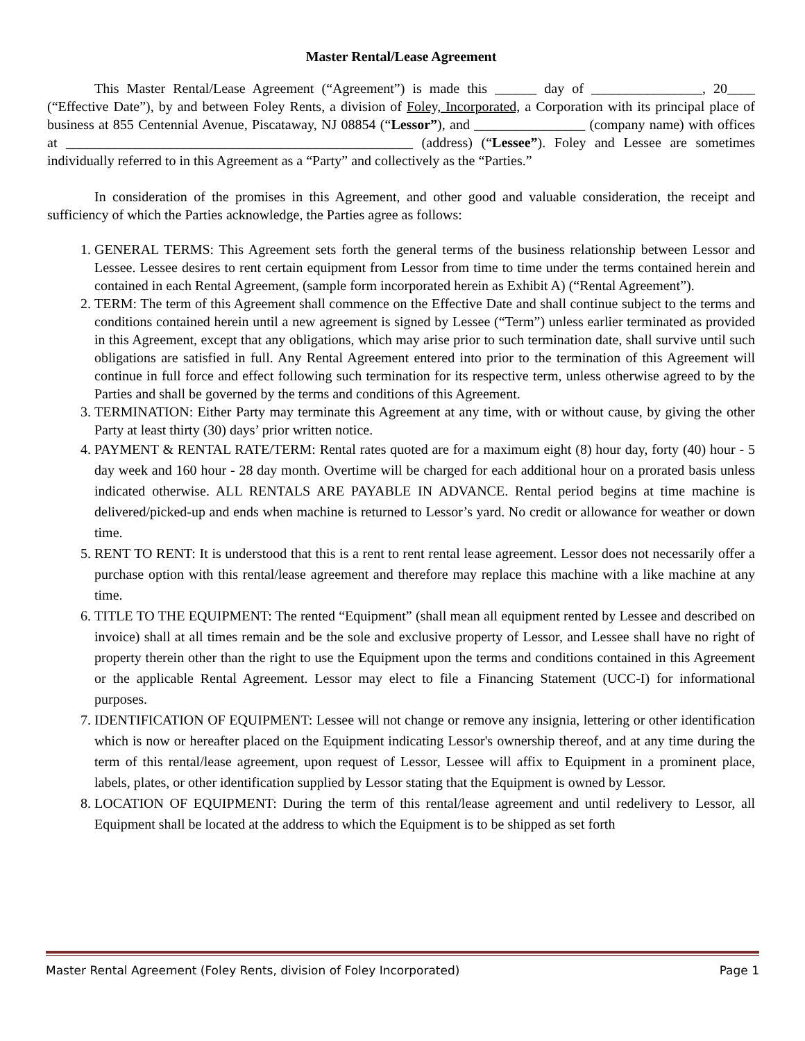Master Rental/Lease Agreement
This Master Rental/Lease Agreement (“Agreement”) is made this ______ day of ________________, 20____ (“Effective Date”), by and between Foley Rents, a division of Foley, Incorporated, a Corporation with its principal place of business at 855 Centennial Avenue, Piscataway, NJ 08854 (“Lessor”), and ________________ (company name) with offices at __________________________________________________ (address) (“Lessee”). Foley and Lessee are sometimes individually referred to in this Agreement as a “Party” and collectively as the “Parties.”
In consideration of the promises in this Agreement, and other good and valuable consideration, the receipt and sufficiency of which the Parties acknowledge, the Parties agree as follows:
1. GENERAL TERMS: This Agreement sets forth the general terms of the business relationship between Lessor and Lessee. Lessee desires to rent certain equipment from Lessor from time to time under the terms contained herein and contained in each Rental Agreement, (sample form incorporated herein as Exhibit A) (“Rental Agreement”).
2. TERM: The term of this Agreement shall commence on the Effective Date and shall continue subject to the terms and conditions contained herein until a new agreement is signed by Lessee (“Term”) unless earlier terminated as provided in this Agreement, except that any obligations, which may arise prior to such termination date, shall survive until such obligations are satisfied in full. Any Rental Agreement entered into prior to the termination of this Agreement will continue in full force and effect following such termination for its respective term, unless otherwise agreed to by the Parties and shall be governed by the terms and conditions of this Agreement.
3. TERMINATION: Either Party may terminate this Agreement at any time, with or without cause, by giving the other Party at least thirty (30) days’ prior written notice.
4. PAYMENT & RENTAL RATE/TERM: Rental rates quoted are for a maximum eight (8) hour day, forty (40) hour - 5 day week and 160 hour - 28 day month. Overtime will be charged for each additional hour on a prorated basis unless indicated otherwise. ALL RENTALS ARE PAYABLE IN ADVANCE. Rental period begins at time machine is delivered/picked-up and ends when machine is returned to Lessor’s yard. No credit or allowance for weather or down time.
5. RENT TO RENT: It is understood that this is a rent to rent rental lease agreement. Lessor does not necessarily offer a purchase option with this rental/lease agreement and therefore may replace this machine with a like machine at any time.
6. TITLE TO THE EQUIPMENT: The rented “Equipment” (shall mean all equipment rented by Lessee and described on invoice) shall at all times remain and be the sole and exclusive property of Lessor, and Lessee shall have no right of property therein other than the right to use the Equipment upon the terms and conditions contained in this Agreement or the applicable Rental Agreement. Lessor may elect to file a Financing Statement (UCC-I) for informational purposes.
7. IDENTIFICATION OF EQUIPMENT: Lessee will not change or remove any insignia, lettering or other identification which is now or hereafter placed on the Equipment indicating Lessor's ownership thereof, and at any time during the term of this rental/lease agreement, upon request of Lessor, Lessee will affix to Equipment in a prominent place, labels, plates, or other identification supplied by Lessor stating that the Equipment is owned by Lessor.
8. LOCATION OF EQUIPMENT: During the term of this rental/lease agreement and until redelivery to Lessor, all Equipment shall be located at the address to which the Equipment is to be shipped as set forth
Master Rental Agreement (Foley Rents, division of Foley Incorporated) Page 1